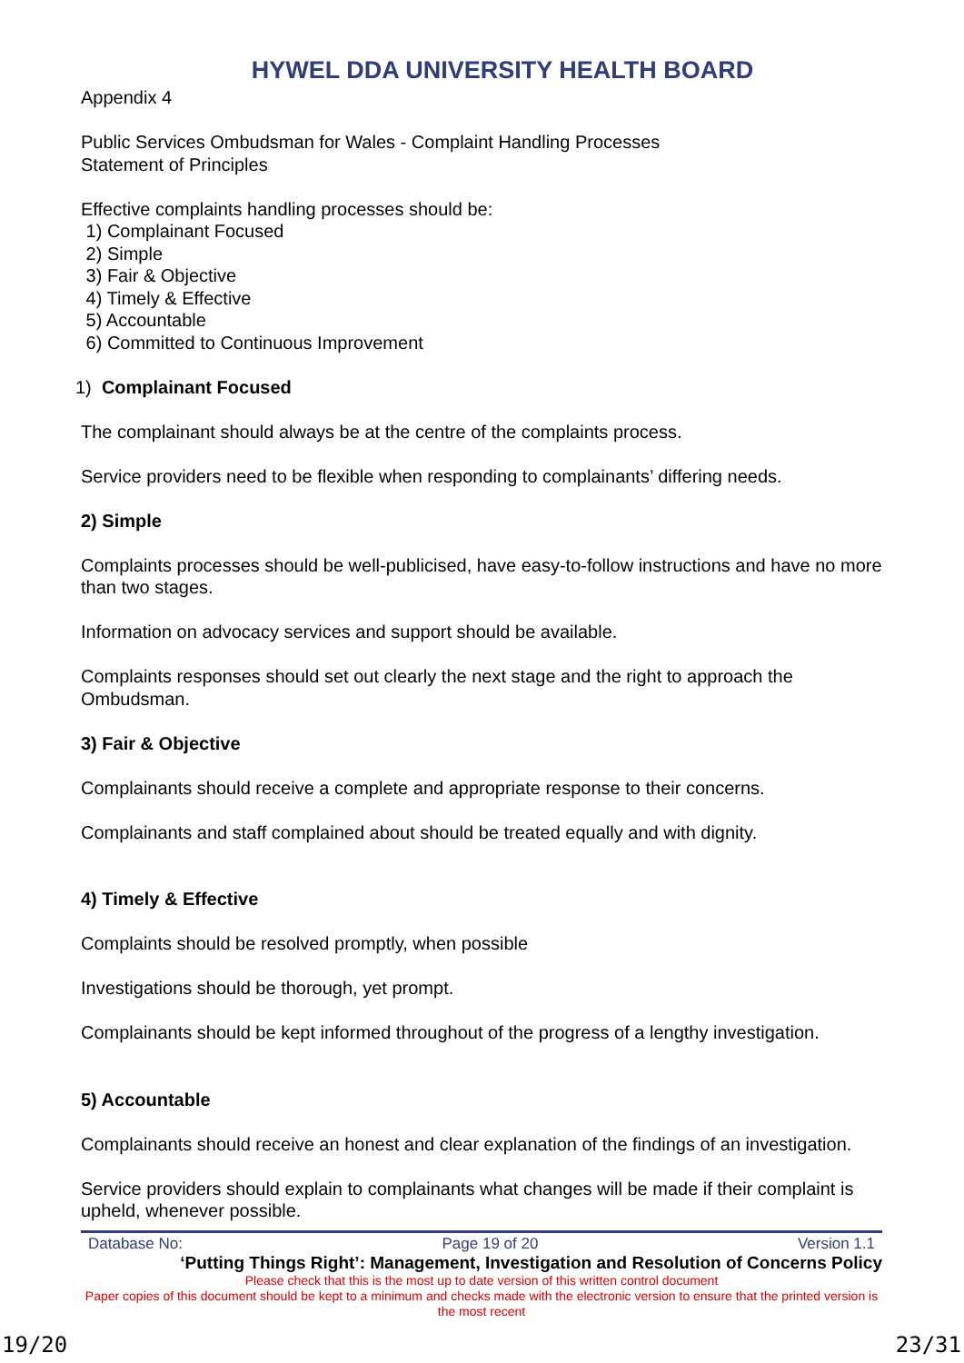HYWEL DDA UNIVERSITY HEALTH BOARD
Appendix 4
Public Services Ombudsman for Wales - Complaint Handling Processes
Statement of Principles
Effective complaints handling processes should be:
1) Complainant Focused
2) Simple
3) Fair & Objective
4) Timely & Effective
5) Accountable
6) Committed to Continuous Improvement
1) Complainant Focused
The complainant should always be at the centre of the complaints process.
Service providers need to be flexible when responding to complainants’ differing needs.
2) Simple
Complaints processes should be well-publicised, have easy-to-follow instructions and have no more than two stages.
Information on advocacy services and support should be available.
Complaints responses should set out clearly the next stage and the right to approach the Ombudsman.
3) Fair & Objective
Complainants should receive a complete and appropriate response to their concerns.
Complainants and staff complained about should be treated equally and with dignity.
4) Timely & Effective
Complaints should be resolved promptly, when possible
Investigations should be thorough, yet prompt.
Complainants should be kept informed throughout of the progress of a lengthy investigation.
5) Accountable
Complainants should receive an honest and clear explanation of the findings of an investigation.
Service providers should explain to complainants what changes will be made if their complaint is upheld, whenever possible.
Database No: Page 19 of 20 Version 1.1
‘Putting Things Right’: Management, Investigation and Resolution of Concerns Policy
Please check that this is the most up to date version of this written control document
Paper copies of this document should be kept to a minimum and checks made with the electronic version to ensure that the printed version is the most recent
19/20 23/31